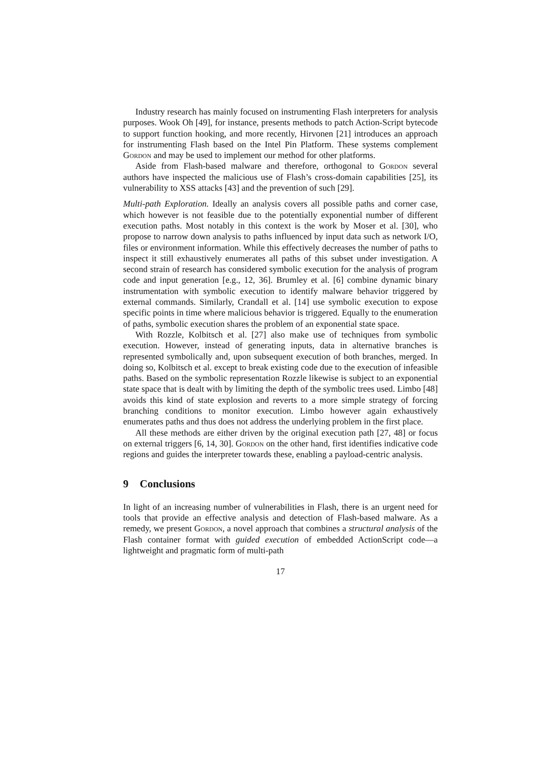Industry research has mainly focused on instrumenting Flash interpreters for analysis purposes. Wook Oh [49], for instance, presents methods to patch Action-Script bytecode to support function hooking, and more recently, Hirvonen [21] introduces an approach for instrumenting Flash based on the Intel Pin Platform. These systems complement Gordon and may be used to implement our method for other platforms.
Aside from Flash-based malware and therefore, orthogonal to Gordon several authors have inspected the malicious use of Flash’s cross-domain capabilities [25], its vulnerability to XSS attacks [43] and the prevention of such [29].
Multi-path Exploration. Ideally an analysis covers all possible paths and corner case, which however is not feasible due to the potentially exponential number of different execution paths. Most notably in this context is the work by Moser et al. [30], who propose to narrow down analysis to paths influenced by input data such as network I/O, files or environment information. While this effectively decreases the number of paths to inspect it still exhaustively enumerates all paths of this subset under investigation. A second strain of research has considered symbolic execution for the analysis of program code and input generation [e.g., 12, 36]. Brumley et al. [6] combine dynamic binary instrumentation with symbolic execution to identify malware behavior triggered by external commands. Similarly, Crandall et al. [14] use symbolic execution to expose specific points in time where malicious behavior is triggered. Equally to the enumeration of paths, symbolic execution shares the problem of an exponential state space.
With Rozzle, Kolbitsch et al. [27] also make use of techniques from symbolic execution. However, instead of generating inputs, data in alternative branches is represented symbolically and, upon subsequent execution of both branches, merged. In doing so, Kolbitsch et al. except to break existing code due to the execution of infeasible paths. Based on the symbolic representation Rozzle likewise is subject to an exponential state space that is dealt with by limiting the depth of the symbolic trees used. Limbo [48] avoids this kind of state explosion and reverts to a more simple strategy of forcing branching conditions to monitor execution. Limbo however again exhaustively enumerates paths and thus does not address the underlying problem in the first place.
All these methods are either driven by the original execution path [27, 48] or focus on external triggers [6, 14, 30]. Gordon on the other hand, first identifies indicative code regions and guides the interpreter towards these, enabling a payload-centric analysis.
9 Conclusions
In light of an increasing number of vulnerabilities in Flash, there is an urgent need for tools that provide an effective analysis and detection of Flash-based malware. As a remedy, we present Gordon, a novel approach that combines a structural analysis of the Flash container format with guided execution of embedded ActionScript code—a lightweight and pragmatic form of multi-path
17